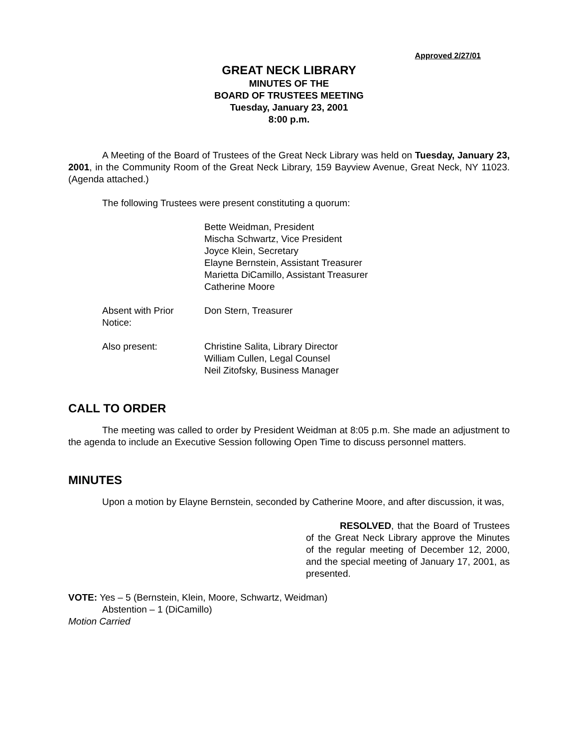Approved 2/27/01
GREAT NECK LIBRARY
MINUTES OF THE
BOARD OF TRUSTEES MEETING
Tuesday, January 23, 2001
8:00 p.m.
A Meeting of the Board of Trustees of the Great Neck Library was held on Tuesday, January 23, 2001, in the Community Room of the Great Neck Library, 159 Bayview Avenue, Great Neck, NY 11023. (Agenda attached.)
The following Trustees were present constituting a quorum:
Bette Weidman, President
Mischa Schwartz, Vice President
Joyce Klein, Secretary
Elayne Bernstein, Assistant Treasurer
Marietta DiCamillo, Assistant Treasurer
Catherine Moore
Absent with Prior Notice:
Don Stern, Treasurer
Also present: Christine Salita, Library Director
William Cullen, Legal Counsel
Neil Zitofsky, Business Manager
CALL TO ORDER
The meeting was called to order by President Weidman at 8:05 p.m. She made an adjustment to the agenda to include an Executive Session following Open Time to discuss personnel matters.
MINUTES
Upon a motion by Elayne Bernstein, seconded by Catherine Moore, and after discussion, it was,
RESOLVED, that the Board of Trustees of the Great Neck Library approve the Minutes of the regular meeting of December 12, 2000, and the special meeting of January 17, 2001, as presented.
VOTE: Yes – 5 (Bernstein, Klein, Moore, Schwartz, Weidman)
Abstention – 1 (DiCamillo)
Motion Carried